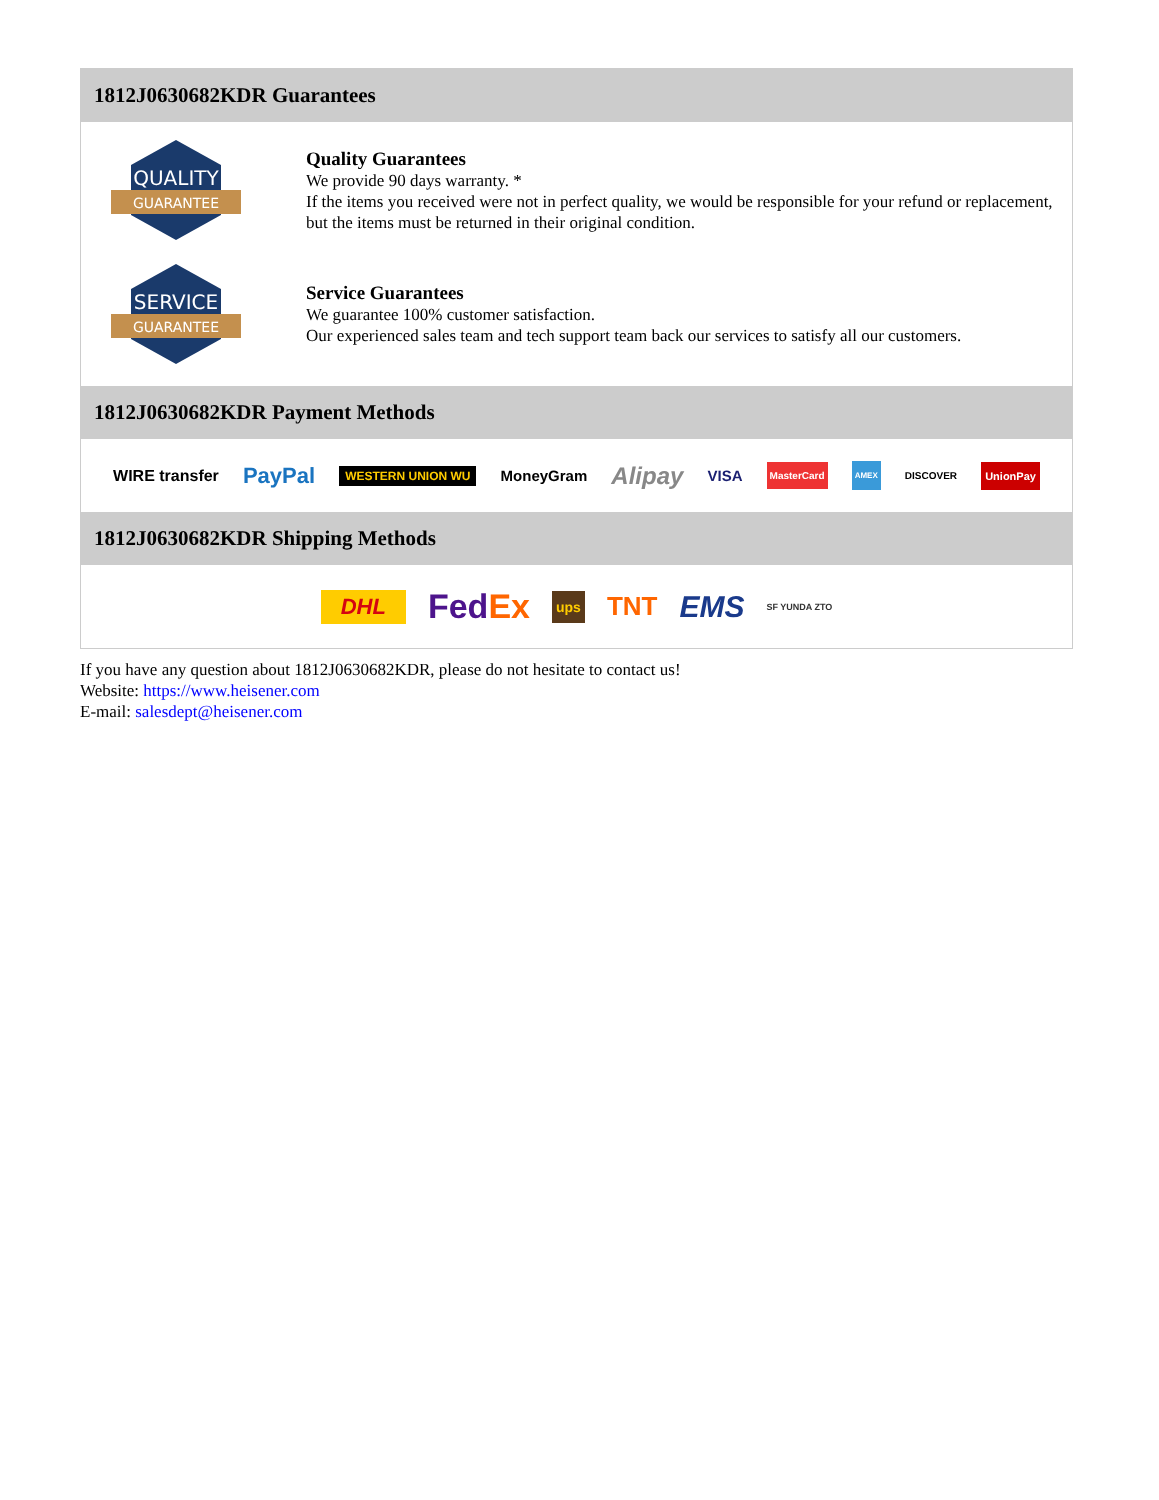1812J0630682KDR Guarantees
QUALITY
GUARANTEE
Quality Guarantees
We provide 90 days warranty. *
If the items you received were not in perfect quality, we would be responsible for your refund or replacement, but the items must be returned in their original condition.
SERVICE
GUARANTEE
Service Guarantees
We guarantee 100% customer satisfaction.
Our experienced sales team and tech support team back our services to satisfy all our customers.
1812J0630682KDR Payment Methods
WIRE transfer PayPal WESTERN UNION WU MoneyGram Alipay VISA MasterCard AMEX DISCOVER UnionPay
1812J0630682KDR Shipping Methods
DHL FedEx ups TNT EMS SF YUNDA ZTO
If you have any question about 1812J0630682KDR, please do not hesitate to contact us!
Website: https://www.heisener.com
E-mail: salesdept@heisener.com